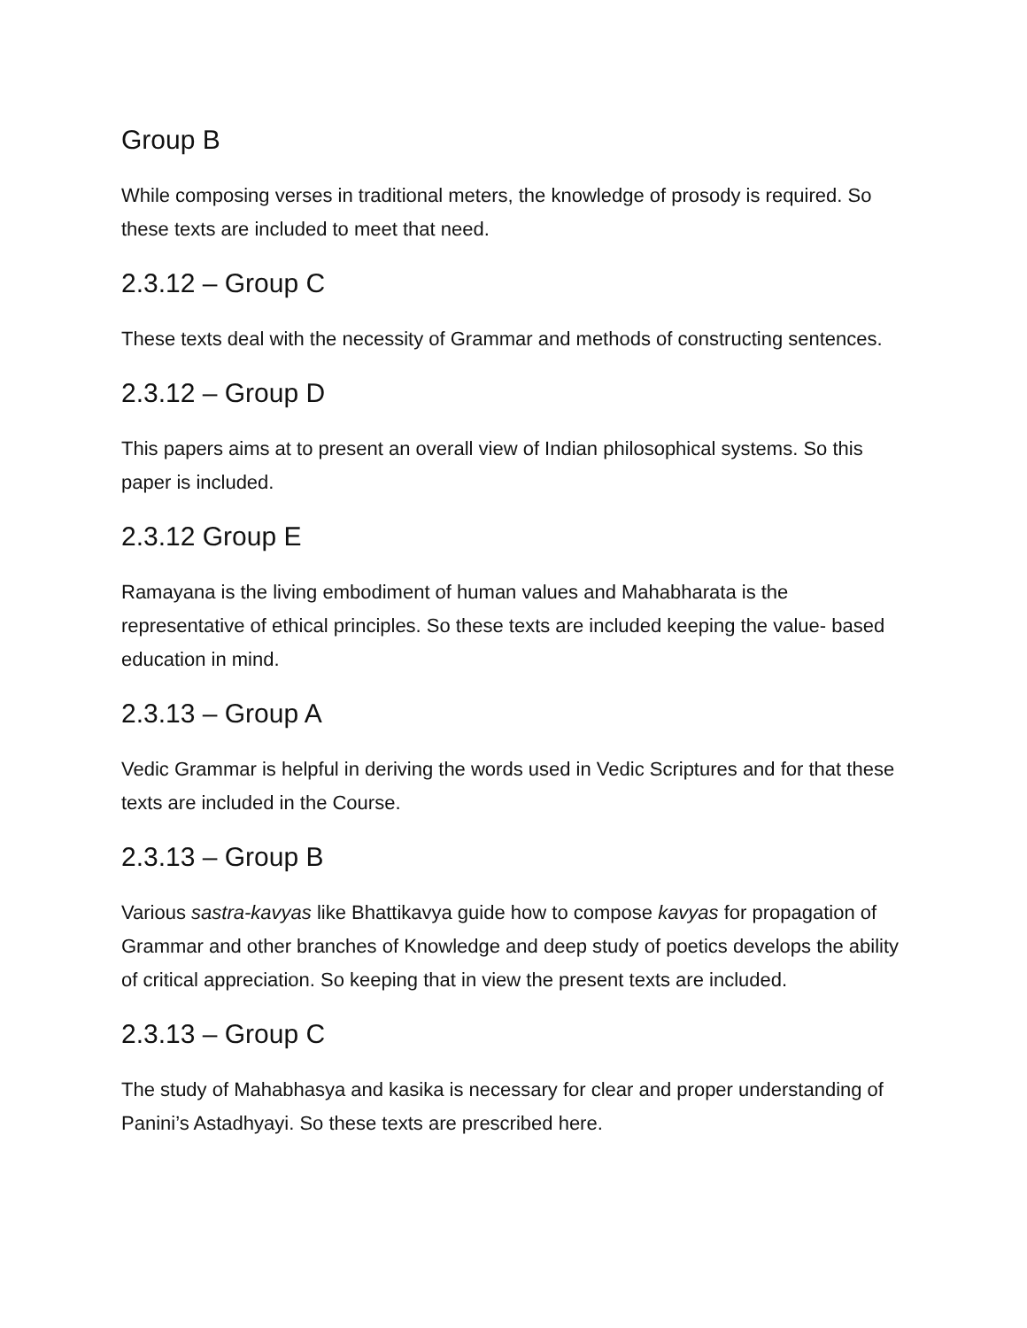Group B
While composing verses in traditional meters, the knowledge of prosody is required. So these texts are included to meet that need.
2.3.12 – Group C
These texts deal with the necessity of Grammar and methods of constructing sentences.
2.3.12 – Group D
This papers aims at to present an overall view of Indian philosophical systems. So this paper is included.
2.3.12 Group E
Ramayana is the living embodiment of human values and Mahabharata is the representative of ethical principles. So these texts are included keeping the value- based education in mind.
2.3.13 – Group A
Vedic Grammar is helpful in deriving the words used in Vedic Scriptures and for that these texts are included in the Course.
2.3.13 – Group B
Various sastra-kavyas like Bhattikavya guide how to compose kavyas for propagation of Grammar and other branches of Knowledge and deep study of poetics develops the ability of critical appreciation. So keeping that in view the present texts are included.
2.3.13 – Group C
The study of Mahabhasya and kasika is necessary for clear and proper understanding of Panini’s Astadhyayi. So these texts are prescribed here.